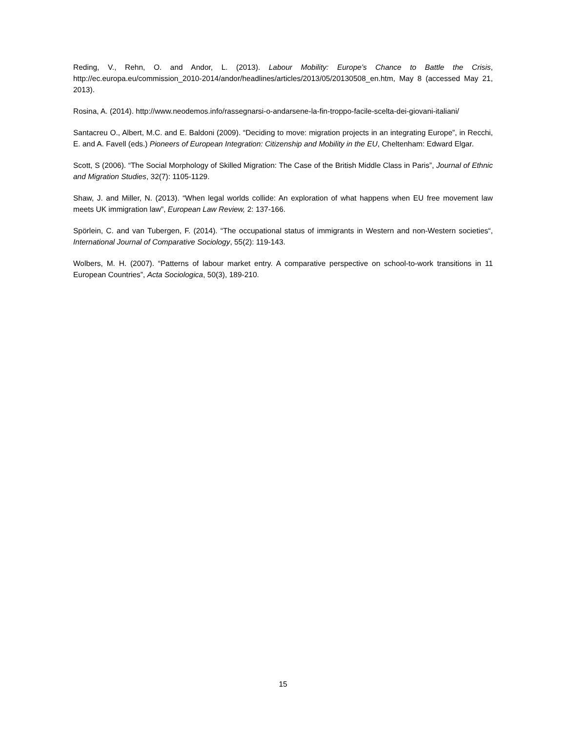Reding, V., Rehn, O. and Andor, L. (2013). Labour Mobility: Europe’s Chance to Battle the Crisis, http://ec.europa.eu/commission_2010-2014/andor/headlines/articles/2013/05/20130508_en.htm, May 8 (accessed May 21, 2013).
Rosina, A. (2014). http://www.neodemos.info/rassegnarsi-o-andarsene-la-fin-troppo-facile-scelta-dei-giovani-italiani/
Santacreu O., Albert, M.C. and E. Baldoni (2009). “Deciding to move: migration projects in an integrating Europe”, in Recchi, E. and A. Favell (eds.) Pioneers of European Integration: Citizenship and Mobility in the EU, Cheltenham: Edward Elgar.
Scott, S (2006). “The Social Morphology of Skilled Migration: The Case of the British Middle Class in Paris”, Journal of Ethnic and Migration Studies, 32(7): 1105-1129.
Shaw, J. and Miller, N. (2013). “When legal worlds collide: An exploration of what happens when EU free movement law meets UK immigration law”, European Law Review, 2: 137-166.
Spörlein, C. and van Tubergen, F. (2014). “The occupational status of immigrants in Western and non-Western societies“, International Journal of Comparative Sociology, 55(2): 119-143.
Wolbers, M. H. (2007). “Patterns of labour market entry. A comparative perspective on school-to-work transitions in 11 European Countries”, Acta Sociologica, 50(3), 189-210.
15